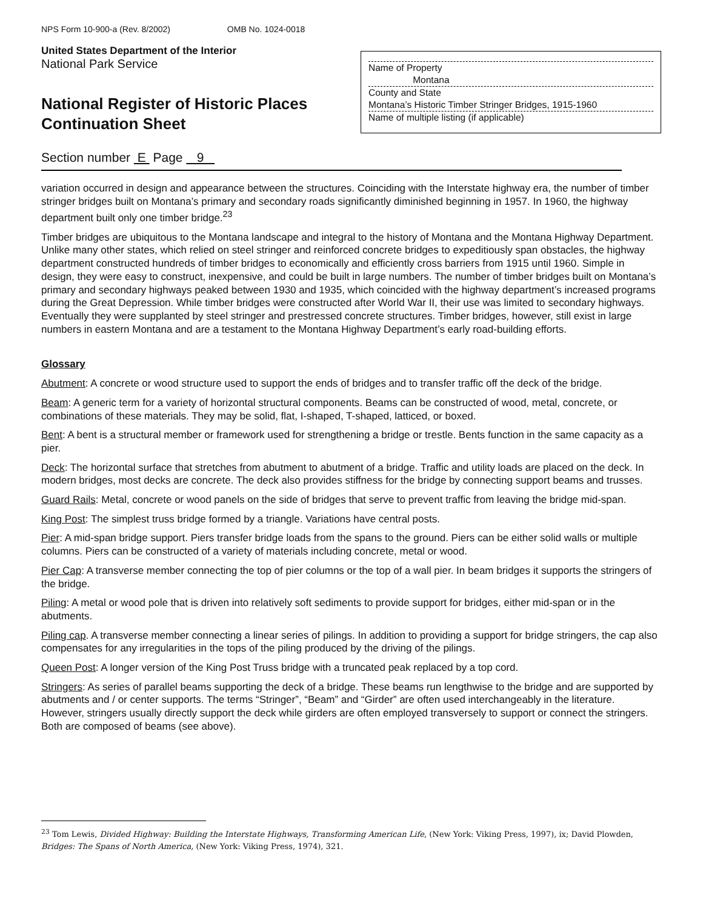NPS Form 10-900-a (Rev. 8/2002) OMB No. 1024-0018
United States Department of the Interior
National Park Service
National Register of Historic Places
Continuation Sheet
Name of Property
Montana
County and State
Montana’s Historic Timber Stringer Bridges, 1915-1960
Name of multiple listing (if applicable)
Section number E Page 9
variation occurred in design and appearance between the structures. Coinciding with the Interstate highway era, the number of timber stringer bridges built on Montana’s primary and secondary roads significantly diminished beginning in 1957. In 1960, the highway department built only one timber bridge.<sup>23</sup>
Timber bridges are ubiquitous to the Montana landscape and integral to the history of Montana and the Montana Highway Department. Unlike many other states, which relied on steel stringer and reinforced concrete bridges to expeditiously span obstacles, the highway department constructed hundreds of timber bridges to economically and efficiently cross barriers from 1915 until 1960. Simple in design, they were easy to construct, inexpensive, and could be built in large numbers. The number of timber bridges built on Montana’s primary and secondary highways peaked between 1930 and 1935, which coincided with the highway department’s increased programs during the Great Depression. While timber bridges were constructed after World War II, their use was limited to secondary highways. Eventually they were supplanted by steel stringer and prestressed concrete structures. Timber bridges, however, still exist in large numbers in eastern Montana and are a testament to the Montana Highway Department’s early road-building efforts.
Glossary
Abutment: A concrete or wood structure used to support the ends of bridges and to transfer traffic off the deck of the bridge.
Beam: A generic term for a variety of horizontal structural components. Beams can be constructed of wood, metal, concrete, or combinations of these materials. They may be solid, flat, I-shaped, T-shaped, latticed, or boxed.
Bent: A bent is a structural member or framework used for strengthening a bridge or trestle. Bents function in the same capacity as a pier.
Deck: The horizontal surface that stretches from abutment to abutment of a bridge. Traffic and utility loads are placed on the deck. In modern bridges, most decks are concrete. The deck also provides stiffness for the bridge by connecting support beams and trusses.
Guard Rails: Metal, concrete or wood panels on the side of bridges that serve to prevent traffic from leaving the bridge mid-span.
King Post: The simplest truss bridge formed by a triangle. Variations have central posts.
Pier: A mid-span bridge support. Piers transfer bridge loads from the spans to the ground. Piers can be either solid walls or multiple columns. Piers can be constructed of a variety of materials including concrete, metal or wood.
Pier Cap: A transverse member connecting the top of pier columns or the top of a wall pier. In beam bridges it supports the stringers of the bridge.
Piling: A metal or wood pole that is driven into relatively soft sediments to provide support for bridges, either mid-span or in the abutments.
Piling cap. A transverse member connecting a linear series of pilings. In addition to providing a support for bridge stringers, the cap also compensates for any irregularities in the tops of the piling produced by the driving of the pilings.
Queen Post: A longer version of the King Post Truss bridge with a truncated peak replaced by a top cord.
Stringers: As series of parallel beams supporting the deck of a bridge. These beams run lengthwise to the bridge and are supported by abutments and / or center supports. The terms “Stringer”, “Beam” and “Girder” are often used interchangeably in the literature. However, stringers usually directly support the deck while girders are often employed transversely to support or connect the stringers. Both are composed of beams (see above).
<sup>23</sup> Tom Lewis, Divided Highway: Building the Interstate Highways, Transforming American Life, (New York: Viking Press, 1997), ix; David Plowden, Bridges: The Spans of North America, (New York: Viking Press, 1974), 321.